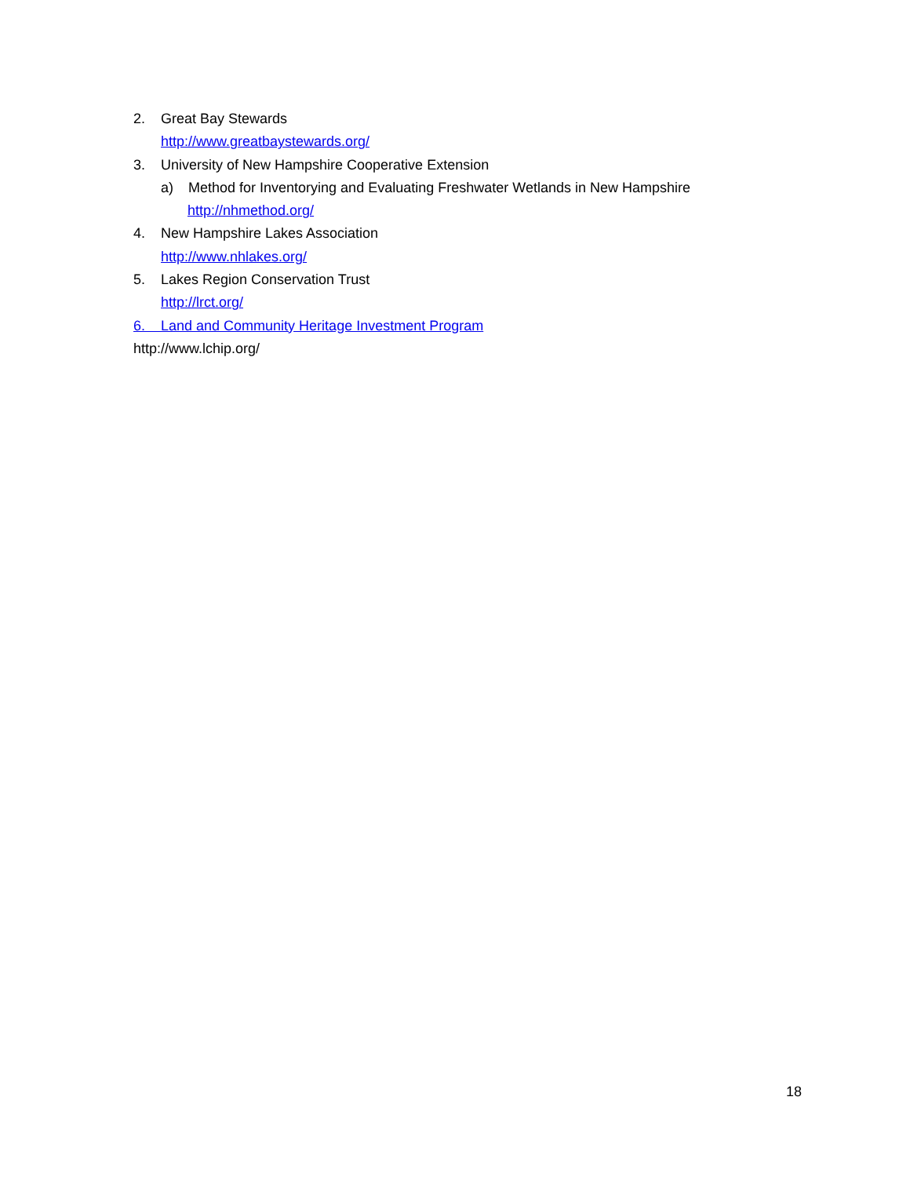2. Great Bay Stewards
http://www.greatbaystewards.org/
3. University of New Hampshire Cooperative Extension
a) Method for Inventorying and Evaluating Freshwater Wetlands in New Hampshire
http://nhmethod.org/
4. New Hampshire Lakes Association
http://www.nhlakes.org/
5. Lakes Region Conservation Trust
http://lrct.org/
6. Land and Community Heritage Investment Program
http://www.lchip.org/
18